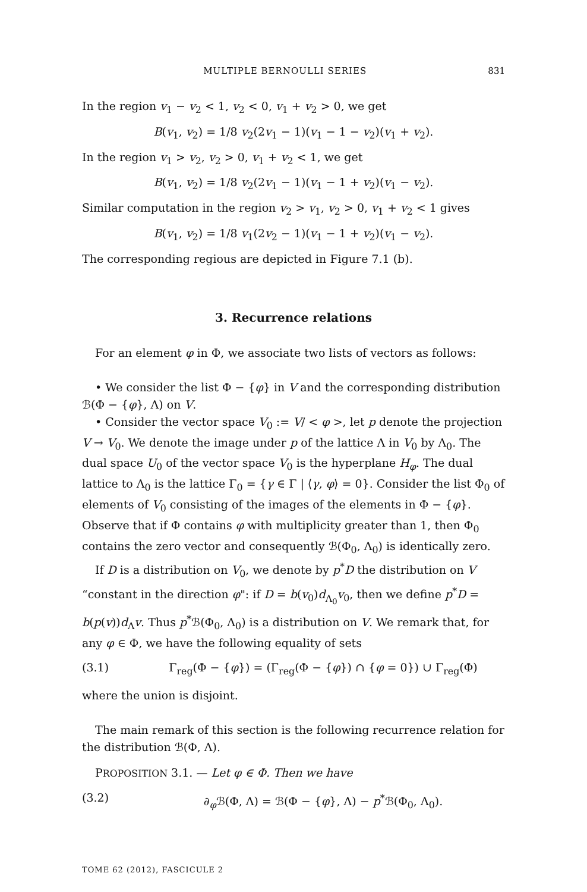MULTIPLE BERNOULLI SERIES 831
In the region v<sub>1</sub> − v<sub>2</sub> < 1, v<sub>2</sub> < 0, v<sub>1</sub> + v<sub>2</sub> > 0, we get
B(v<sub>1</sub>, v<sub>2</sub>) = 1/8 v<sub>2</sub>(2v<sub>1</sub> − 1)(v<sub>1</sub> − 1 − v<sub>2</sub>)(v<sub>1</sub> + v<sub>2</sub>).
In the region v<sub>1</sub> > v<sub>2</sub>, v<sub>2</sub> > 0, v<sub>1</sub> + v<sub>2</sub> < 1, we get
B(v<sub>1</sub>, v<sub>2</sub>) = 1/8 v<sub>2</sub>(2v<sub>1</sub> − 1)(v<sub>1</sub> − 1 + v<sub>2</sub>)(v<sub>1</sub> − v<sub>2</sub>).
Similar computation in the region v<sub>2</sub> > v<sub>1</sub>, v<sub>2</sub> > 0, v<sub>1</sub> + v<sub>2</sub> < 1 gives
B(v<sub>1</sub>, v<sub>2</sub>) = 1/8 v<sub>1</sub>(2v<sub>2</sub> − 1)(v<sub>1</sub> − 1 + v<sub>2</sub>)(v<sub>1</sub> − v<sub>2</sub>).
The corresponding regious are depicted in Figure 7.1 (b).
3. Recurrence relations
For an element φ in Φ, we associate two lists of vectors as follows:
• We consider the list Φ − {φ} in V and the corresponding distribution ℬ(Φ − {φ}, Λ) on V.
• Consider the vector space V<sub>0</sub> := V/ < φ >, let p denote the projection V → V<sub>0</sub>. We denote the image under p of the lattice Λ in V<sub>0</sub> by Λ<sub>0</sub>. The dual space U<sub>0</sub> of the vector space V<sub>0</sub> is the hyperplane H<sub>φ</sub>. The dual lattice to Λ<sub>0</sub> is the lattice Γ<sub>0</sub> = {γ ∈ Γ | ⟨γ, φ⟩ = 0}. Consider the list Φ<sub>0</sub> of elements of V<sub>0</sub> consisting of the images of the elements in Φ − {φ}. Observe that if Φ contains φ with multiplicity greater than 1, then Φ<sub>0</sub> contains the zero vector and consequently ℬ(Φ<sub>0</sub>, Λ<sub>0</sub>) is identically zero.
If D is a distribution on V<sub>0</sub>, we denote by p<sup>*</sup>D the distribution on V “constant in the direction φ": if D = b(v<sub>0</sub>)d<sub>Λ<sub>0</sub></sub>v<sub>0</sub>, then we define p<sup>*</sup>D = b(p(v))d<sub>Λ</sub>v. Thus p<sup>*</sup>ℬ(Φ<sub>0</sub>, Λ<sub>0</sub>) is a distribution on V. We remark that, for any φ ∈ Φ, we have the following equality of sets
(3.1) Γ<sub>reg</sub>(Φ − {φ}) = (Γ<sub>reg</sub>(Φ − {φ}) ∩ {φ = 0}) ∪ Γ<sub>reg</sub>(Φ)
where the union is disjoint.
The main remark of this section is the following recurrence relation for the distribution ℬ(Φ, Λ).
PROPOSITION 3.1. — Let φ ∈ Φ. Then we have
(3.2) ∂<sub>φ</sub>ℬ(Φ, Λ) = ℬ(Φ − {φ}, Λ) − p<sup>*</sup>ℬ(Φ<sub>0</sub>, Λ<sub>0</sub>).
TOME 62 (2012), FASCICULE 2